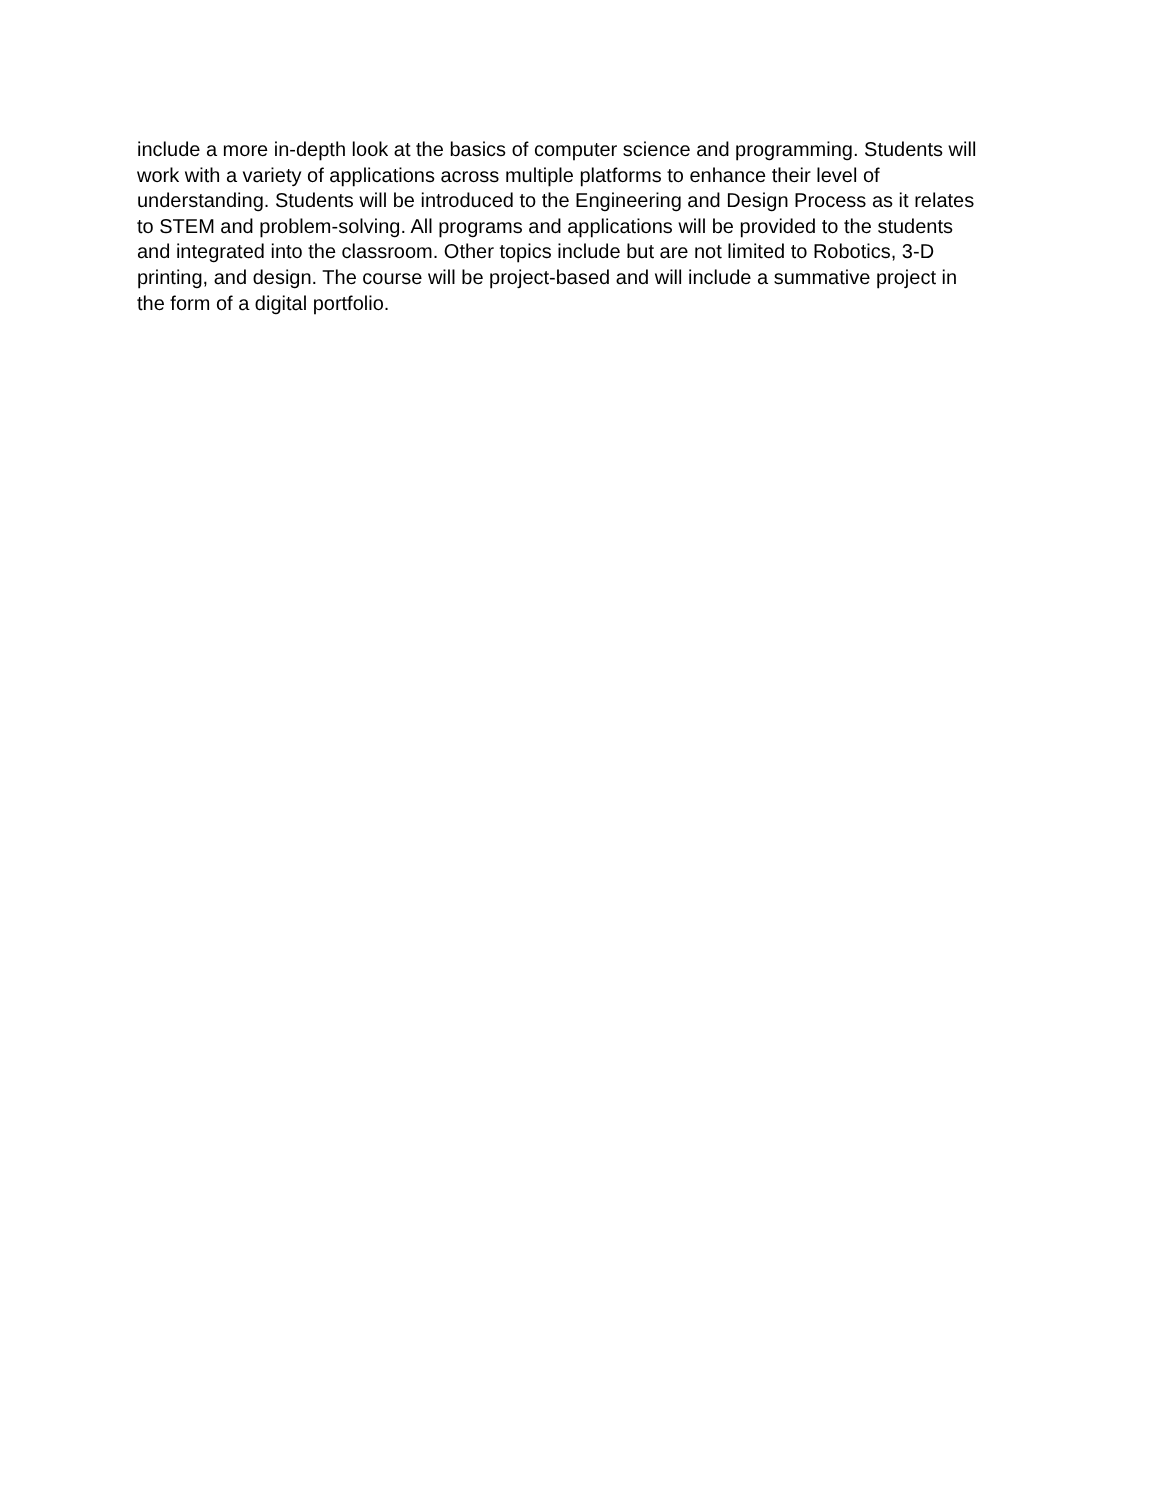include a more in-depth look at the basics of computer science and programming. Students will work with a variety of applications across multiple platforms to enhance their level of understanding. Students will be introduced to the Engineering and Design Process as it relates to STEM and problem-solving. All programs and applications will be provided to the students and integrated into the classroom. Other topics include but are not limited to Robotics, 3-D printing, and design. The course will be project-based and will include a summative project in the form of a digital portfolio.